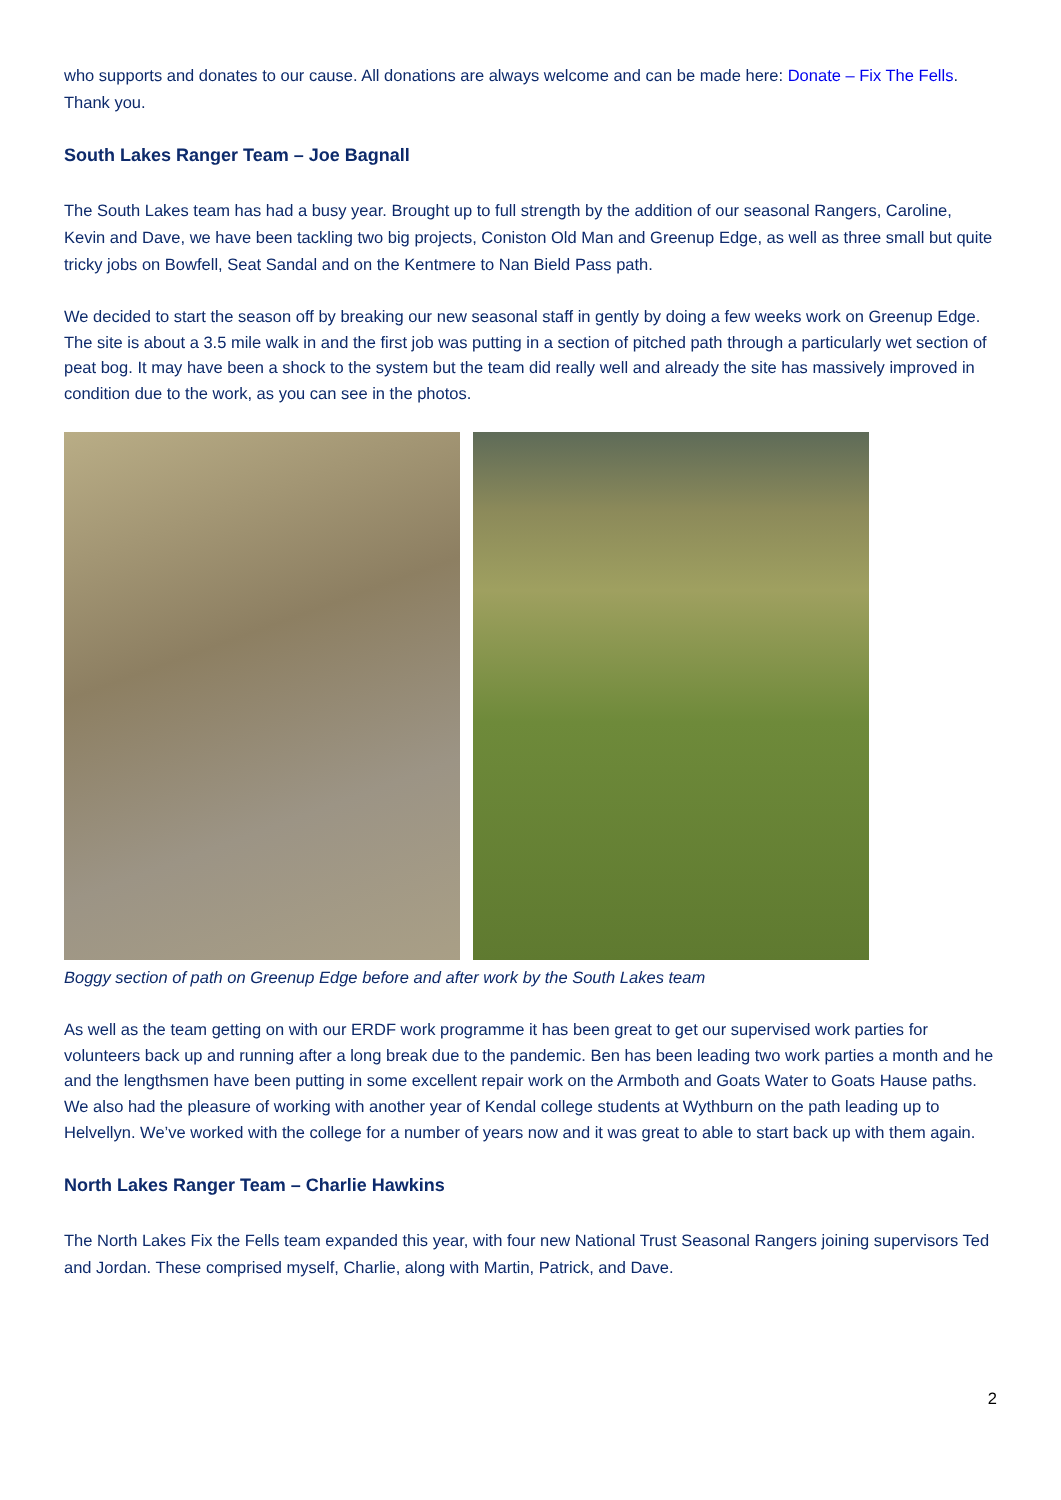who supports and donates to our cause. All donations are always welcome and can be made here: Donate – Fix The Fells. Thank you.
South Lakes Ranger Team – Joe Bagnall
The South Lakes team has had a busy year. Brought up to full strength by the addition of our seasonal Rangers, Caroline, Kevin and Dave, we have been tackling two big projects, Coniston Old Man and Greenup Edge, as well as three small but quite tricky jobs on Bowfell, Seat Sandal and on the Kentmere to Nan Bield Pass path.
We decided to start the season off by breaking our new seasonal staff in gently by doing a few weeks work on Greenup Edge. The site is about a 3.5 mile walk in and the first job was putting in a section of pitched path through a particularly wet section of peat bog. It may have been a shock to the system but the team did really well and already the site has massively improved in condition due to the work, as you can see in the photos.
Boggy section of path on Greenup Edge before and after work by the South Lakes team
As well as the team getting on with our ERDF work programme it has been great to get our supervised work parties for volunteers back up and running after a long break due to the pandemic. Ben has been leading two work parties a month and he and the lengthsmen have been putting in some excellent repair work on the Armboth and Goats Water to Goats Hause paths. We also had the pleasure of working with another year of Kendal college students at Wythburn on the path leading up to Helvellyn. We’ve worked with the college for a number of years now and it was great to able to start back up with them again.
North Lakes Ranger Team – Charlie Hawkins
The North Lakes Fix the Fells team expanded this year, with four new National Trust Seasonal Rangers joining supervisors Ted and Jordan. These comprised myself, Charlie, along with Martin, Patrick, and Dave.
2